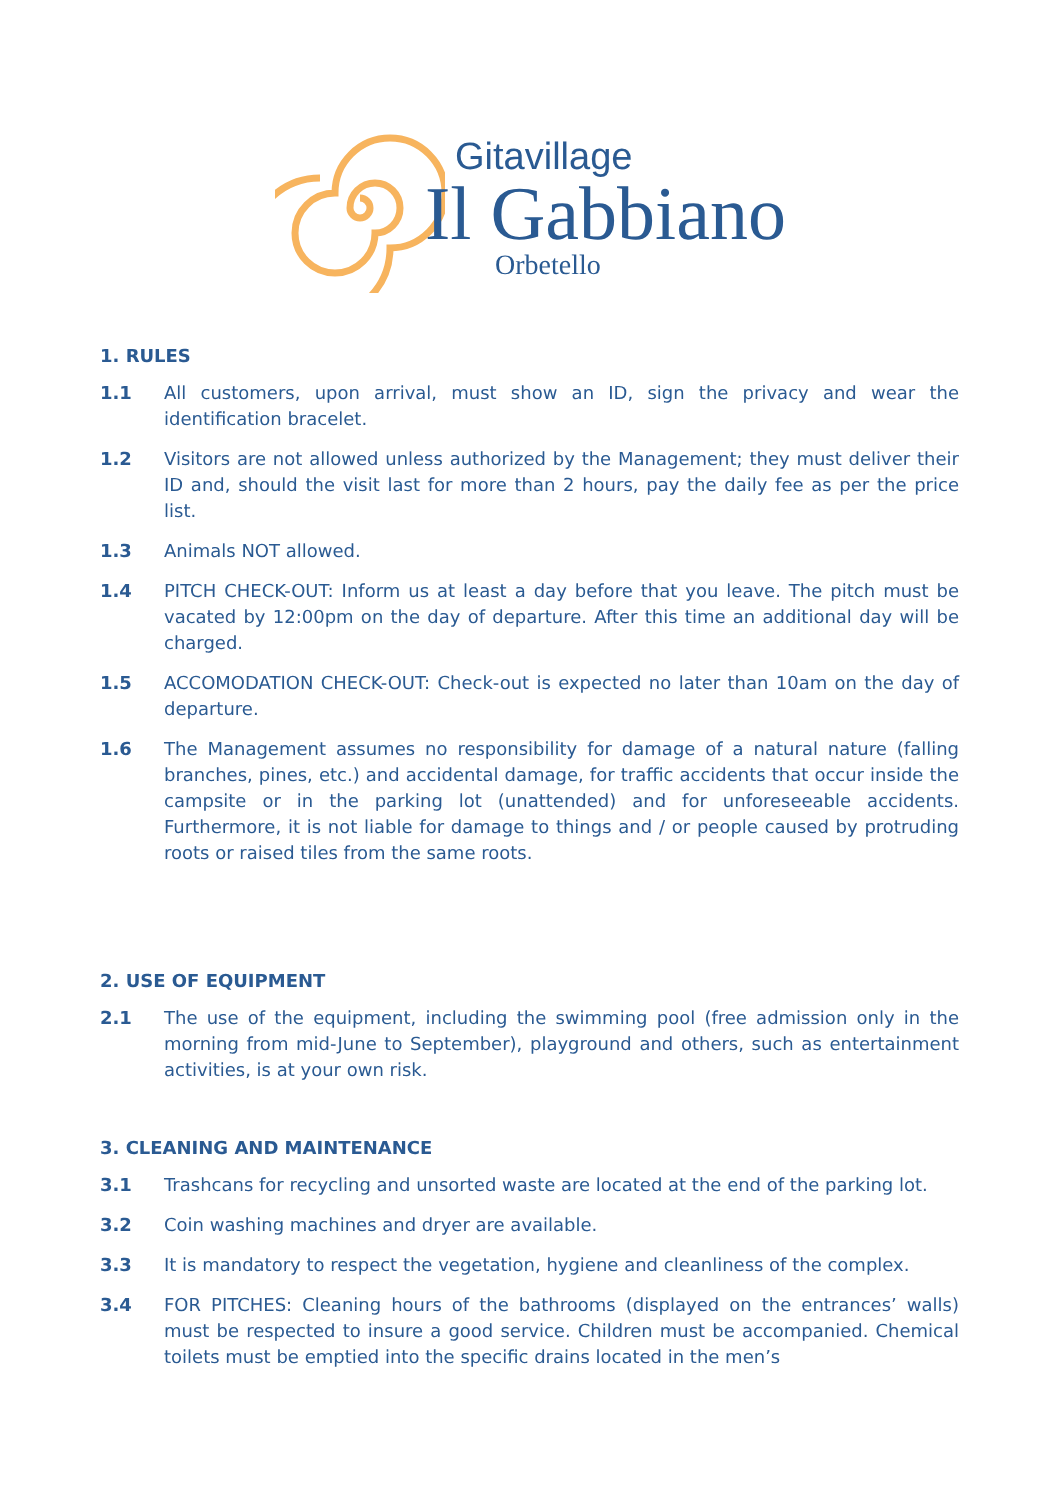Gitavillage
Il Gabbiano
Orbetello
1. RULES
1.1 All customers, upon arrival, must show an ID, sign the privacy and wear the identification bracelet.
1.2 Visitors are not allowed unless authorized by the Management; they must deliver their ID and, should the visit last for more than 2 hours, pay the daily fee as per the price list.
1.3 Animals NOT allowed.
1.4 PITCH CHECK-OUT: Inform us at least a day before that you leave. The pitch must be vacated by 12:00pm on the day of departure. After this time an additional day will be charged.
1.5 ACCOMODATION CHECK-OUT: Check-out is expected no later than 10am on the day of departure.
1.6 The Management assumes no responsibility for damage of a natural nature (falling branches, pines, etc.) and accidental damage, for traffic accidents that occur inside the campsite or in the parking lot (unattended) and for unforeseeable accidents. Furthermore, it is not liable for damage to things and / or people caused by protruding roots or raised tiles from the same roots.
2. USE OF EQUIPMENT
2.1 The use of the equipment, including the swimming pool (free admission only in the morning from mid-June to September), playground and others, such as entertainment activities, is at your own risk.
3. CLEANING AND MAINTENANCE
3.1 Trashcans for recycling and unsorted waste are located at the end of the parking lot.
3.2 Coin washing machines and dryer are available.
3.3 It is mandatory to respect the vegetation, hygiene and cleanliness of the complex.
3.4 FOR PITCHES: Cleaning hours of the bathrooms (displayed on the entrances’ walls) must be respected to insure a good service. Children must be accompanied. Chemical toilets must be emptied into the specific drains located in the men’s